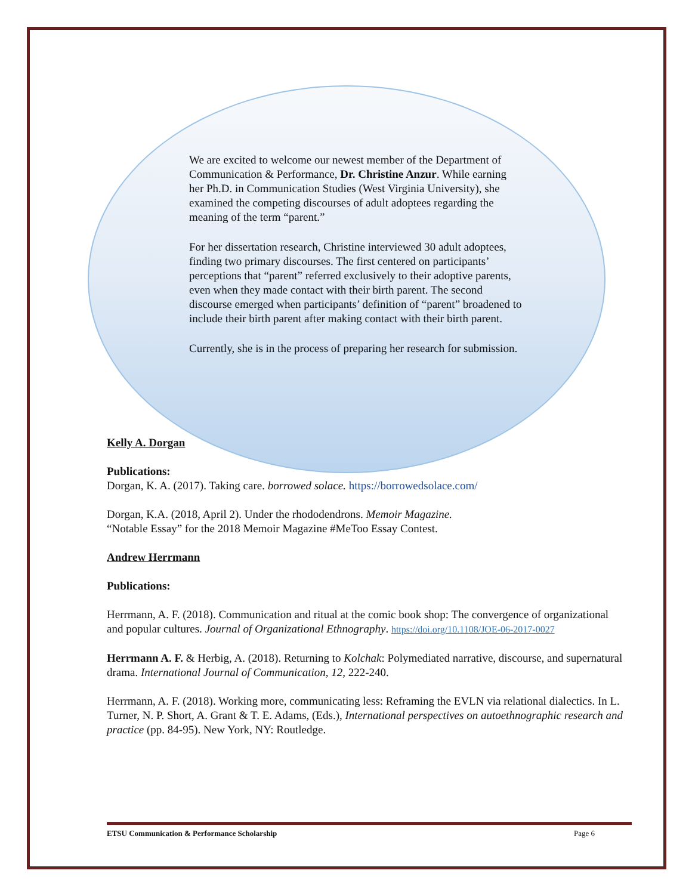We are excited to welcome our newest member of the Department of Communication & Performance, Dr. Christine Anzur. While earning her Ph.D. in Communication Studies (West Virginia University), she examined the competing discourses of adult adoptees regarding the meaning of the term “parent.”
For her dissertation research, Christine interviewed 30 adult adoptees, finding two primary discourses. The first centered on participants’ perceptions that “parent” referred exclusively to their adoptive parents, even when they made contact with their birth parent. The second discourse emerged when participants’ definition of “parent” broadened to include their birth parent after making contact with their birth parent.
Currently, she is in the process of preparing her research for submission.
Kelly A. Dorgan
Publications:
Dorgan, K. A. (2017). Taking care. borrowed solace. https://borrowedsolace.com/
Dorgan, K.A. (2018, April 2). Under the rhododendrons. Memoir Magazine.
“Notable Essay” for the 2018 Memoir Magazine #MeToo Essay Contest.
Andrew Herrmann
Publications:
Herrmann, A. F. (2018). Communication and ritual at the comic book shop: The convergence of organizational and popular cultures. Journal of Organizational Ethnography. https://doi.org/10.1108/JOE-06-2017-0027
Herrmann A. F. & Herbig, A. (2018). Returning to Kolchak: Polymediated narrative, discourse, and supernatural drama. International Journal of Communication, 12, 222-240.
Herrmann, A. F. (2018). Working more, communicating less: Reframing the EVLN via relational dialectics. In L. Turner, N. P. Short, A. Grant & T. E. Adams, (Eds.), International perspectives on autoethnographic research and practice (pp. 84-95). New York, NY: Routledge.
ETSU Communication & Performance Scholarship Page 6